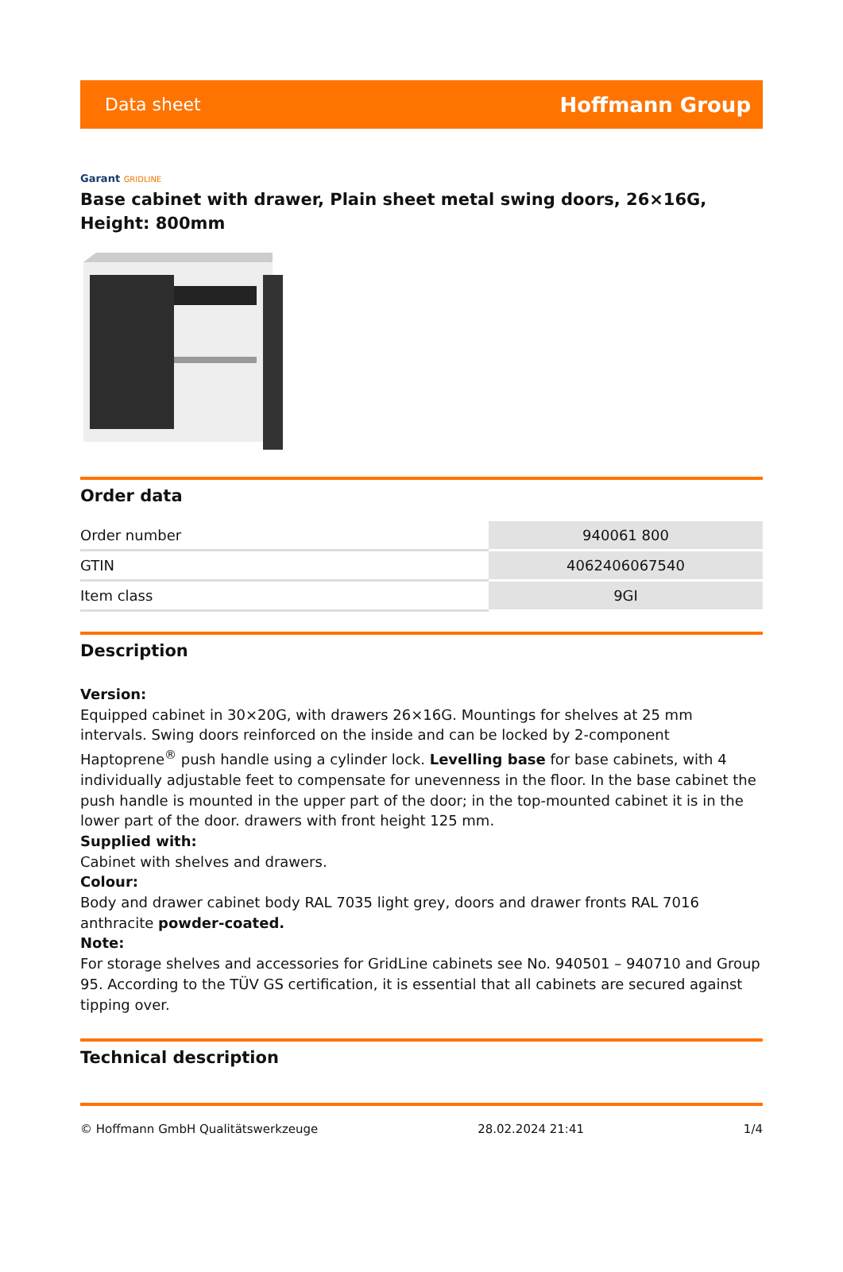Data sheet
Hoffmann Group
Garant GRIDLINE
Base cabinet with drawer, Plain sheet metal swing doors, 26×16G, Height: 800mm
Order data
| Order number | 940061 800 |
| GTIN | 4062406067540 |
| Item class | 9GI |
Description
Version:
Equipped cabinet in 30×20G, with drawers 26×16G. Mountings for shelves at 25 mm intervals. Swing doors reinforced on the inside and can be locked by 2-component Haptoprene<sup>®</sup> push handle using a cylinder lock. Levelling base for base cabinets, with 4 individually adjustable feet to compensate for unevenness in the floor. In the base cabinet the push handle is mounted in the upper part of the door; in the top-mounted cabinet it is in the lower part of the door. drawers with front height 125 mm.
Supplied with:
Cabinet with shelves and drawers.
Colour:
Body and drawer cabinet body RAL 7035 light grey, doors and drawer fronts RAL 7016 anthracite powder-coated.
Note:
For storage shelves and accessories for GridLine cabinets see No. 940501 – 940710 and Group 95. According to the TÜV GS certification, it is essential that all cabinets are secured against tipping over.
Technical description
© Hoffmann GmbH Qualitätswerkzeuge 28.02.2024 21:41 1/4